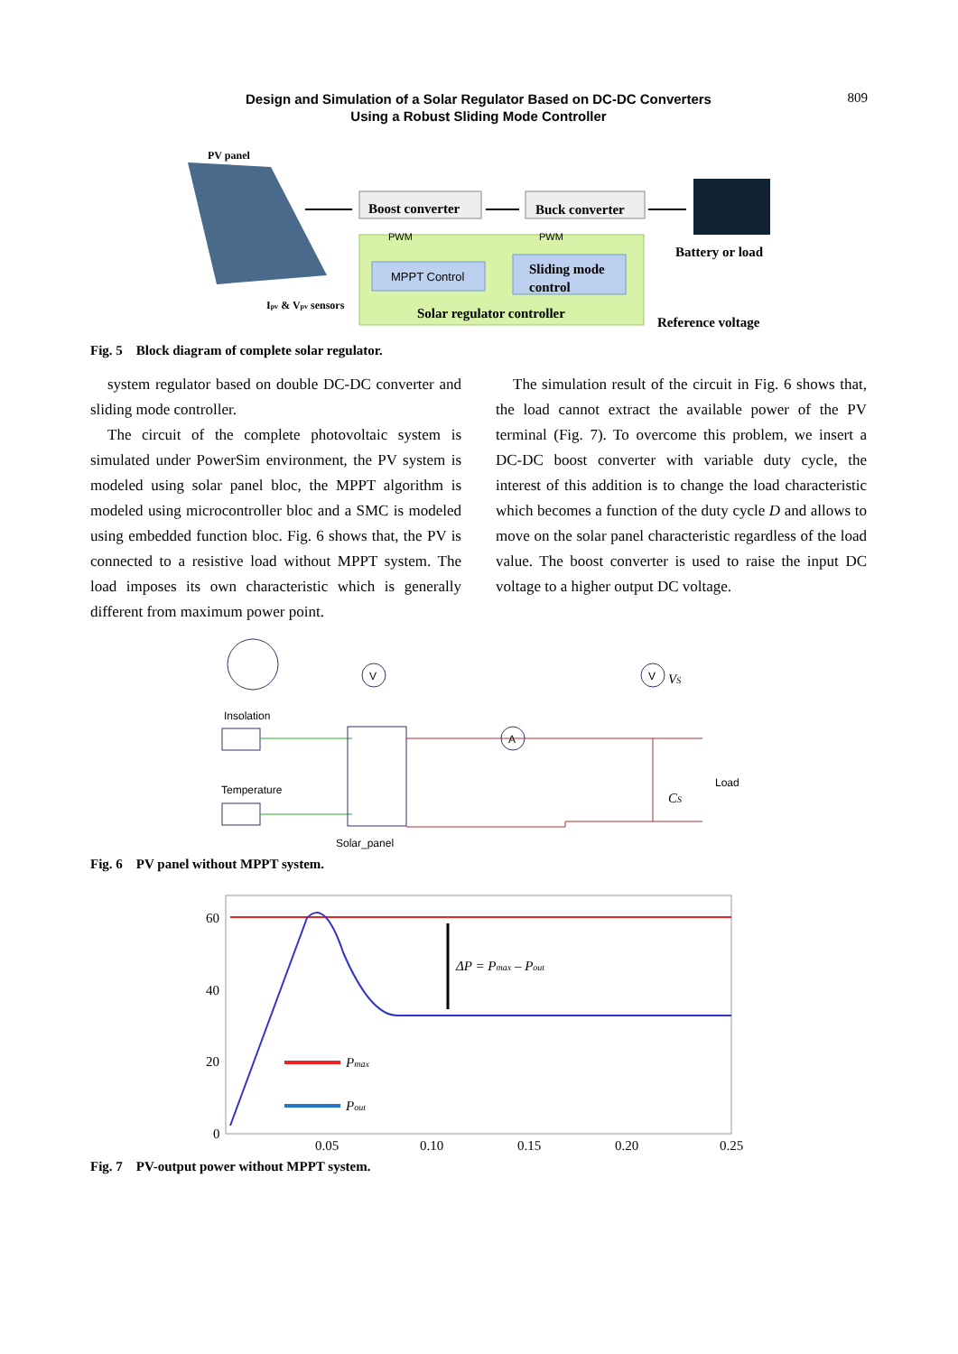Design and Simulation of a Solar Regulator Based on DC-DC Converters
Using a Robust Sliding Mode Controller
809
PV panel
Boost converter
Buck converter
MPPT Control
Sliding mode
control
PWM
PWM
Solar regulator controller
Battery or load
Ipv & Vpv sensors
Reference voltage
Fig. 5 Block diagram of complete solar regulator.
system regulator based on double DC-DC converter and sliding mode controller.
The circuit of the complete photovoltaic system is simulated under PowerSim environment, the PV system is modeled using solar panel bloc, the MPPT algorithm is modeled using microcontroller bloc and a SMC is modeled using embedded function bloc. Fig. 6 shows that, the PV is connected to a resistive load without MPPT system. The load imposes its own characteristic which is generally different from maximum power point.
The simulation result of the circuit in Fig. 6 shows that, the load cannot extract the available power of the PV terminal (Fig. 7). To overcome this problem, we insert a DC-DC boost converter with variable duty cycle, the interest of this addition is to change the load characteristic which becomes a function of the duty cycle D and allows to move on the solar panel characteristic regardless of the load value. The boost converter is used to raise the input DC voltage to a higher output DC voltage.
Insolation
Temperature
V
V
VS
A
CS
Load
Solar_panel
Fig. 6 PV panel without MPPT system.
60
40
20
0
ΔP = Pmax – Pout
Pmax
Pout
0.05
0.10
0.15
0.20
0.25
Fig. 7 PV-output power without MPPT system.